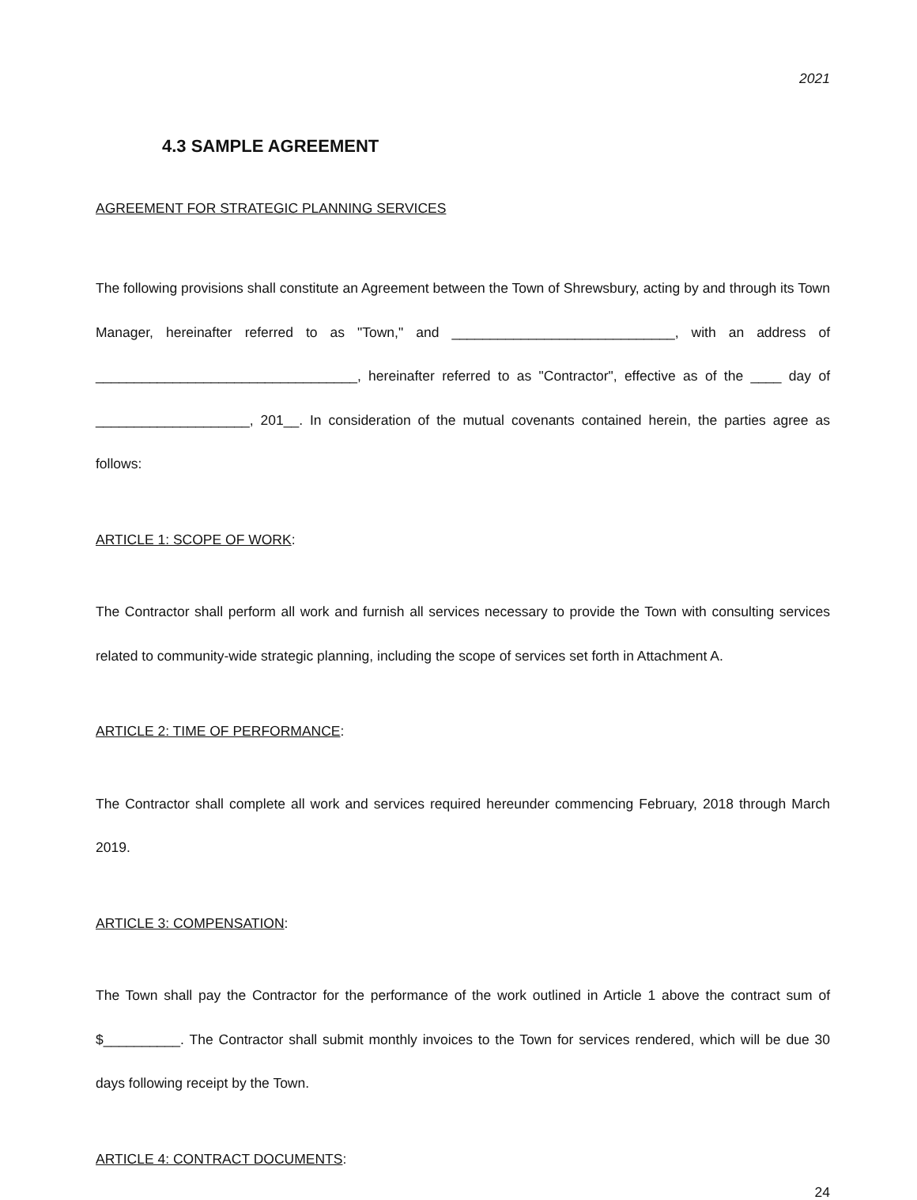2021
4.3 SAMPLE AGREEMENT
AGREEMENT FOR STRATEGIC PLANNING SERVICES
The following provisions shall constitute an Agreement between the Town of Shrewsbury, acting by and through its Town Manager, hereinafter referred to as "Town," and _____________________________, with an address of __________________________________, hereinafter referred to as "Contractor", effective as of the ____ day of ____________________, 201__. In consideration of the mutual covenants contained herein, the parties agree as follows:
ARTICLE 1: SCOPE OF WORK:
The Contractor shall perform all work and furnish all services necessary to provide the Town with consulting services related to community-wide strategic planning, including the scope of services set forth in Attachment A.
ARTICLE 2: TIME OF PERFORMANCE:
The Contractor shall complete all work and services required hereunder commencing February, 2018 through March 2019.
ARTICLE 3: COMPENSATION:
The Town shall pay the Contractor for the performance of the work outlined in Article 1 above the contract sum of $__________. The Contractor shall submit monthly invoices to the Town for services rendered, which will be due 30 days following receipt by the Town.
ARTICLE 4: CONTRACT DOCUMENTS:
24